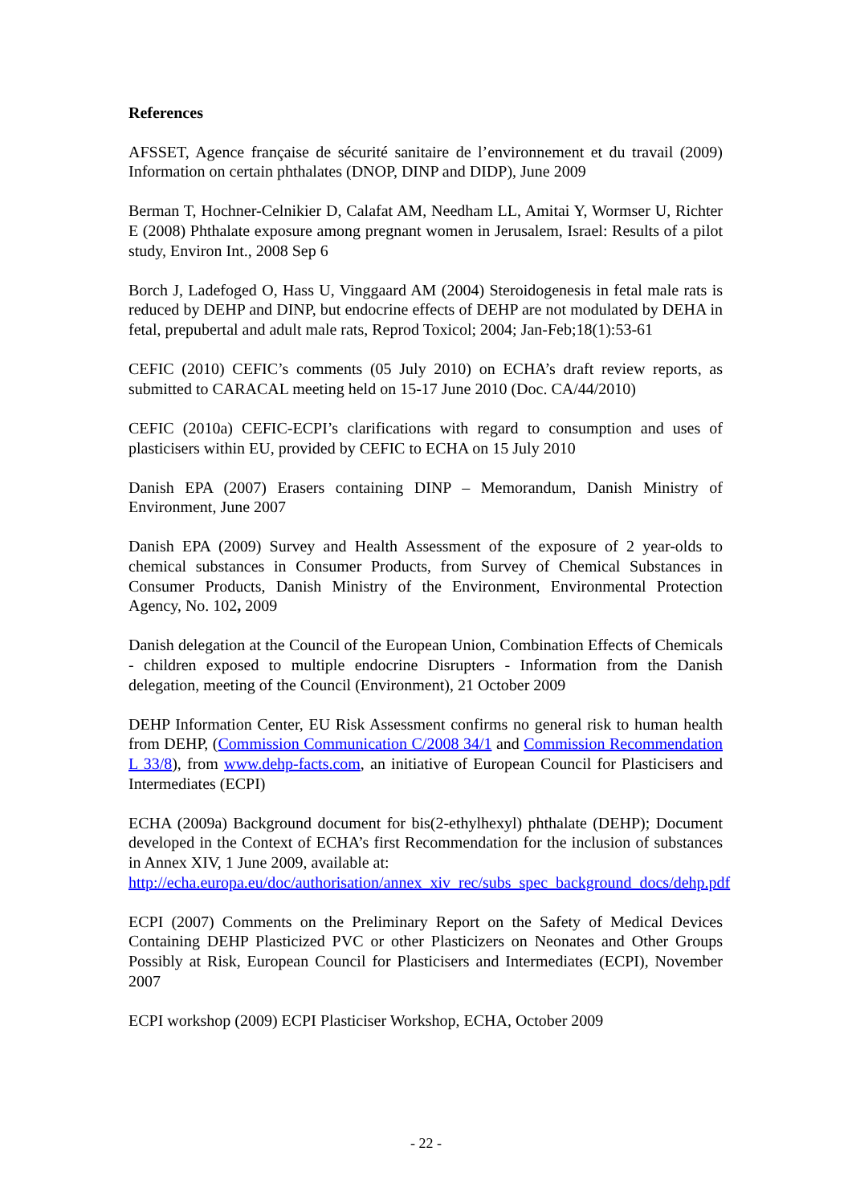References
AFSSET, Agence française de sécurité sanitaire de l’environnement et du travail (2009) Information on certain phthalates (DNOP, DINP and DIDP), June 2009
Berman T, Hochner-Celnikier D, Calafat AM, Needham LL, Amitai Y, Wormser U, Richter E (2008) Phthalate exposure among pregnant women in Jerusalem, Israel: Results of a pilot study, Environ Int., 2008 Sep 6
Borch J, Ladefoged O, Hass U, Vinggaard AM (2004) Steroidogenesis in fetal male rats is reduced by DEHP and DINP, but endocrine effects of DEHP are not modulated by DEHA in fetal, prepubertal and adult male rats, Reprod Toxicol; 2004; Jan-Feb;18(1):53-61
CEFIC (2010) CEFIC’s comments (05 July 2010) on ECHA’s draft review reports, as submitted to CARACAL meeting held on 15-17 June 2010 (Doc. CA/44/2010)
CEFIC (2010a) CEFIC-ECPI’s clarifications with regard to consumption and uses of plasticisers within EU, provided by CEFIC to ECHA on 15 July 2010
Danish EPA (2007) Erasers containing DINP – Memorandum, Danish Ministry of Environment, June 2007
Danish EPA (2009) Survey and Health Assessment of the exposure of 2 year-olds to chemical substances in Consumer Products, from Survey of Chemical Substances in Consumer Products, Danish Ministry of the Environment, Environmental Protection Agency, No. 102, 2009
Danish delegation at the Council of the European Union, Combination Effects of Chemicals - children exposed to multiple endocrine Disrupters - Information from the Danish delegation, meeting of the Council (Environment), 21 October 2009
DEHP Information Center, EU Risk Assessment confirms no general risk to human health from DEHP, (Commission Communication C/2008 34/1 and Commission Recommendation L 33/8), from www.dehp-facts.com, an initiative of European Council for Plasticisers and Intermediates (ECPI)
ECHA (2009a) Background document for bis(2-ethylhexyl) phthalate (DEHP); Document developed in the Context of ECHA’s first Recommendation for the inclusion of substances in Annex XIV, 1 June 2009, available at:
http://echa.europa.eu/doc/authorisation/annex_xiv_rec/subs_spec_background_docs/dehp.pdf
ECPI (2007) Comments on the Preliminary Report on the Safety of Medical Devices Containing DEHP Plasticized PVC or other Plasticizers on Neonates and Other Groups Possibly at Risk, European Council for Plasticisers and Intermediates (ECPI), November 2007
ECPI workshop (2009) ECPI Plasticiser Workshop, ECHA, October 2009
- 22 -